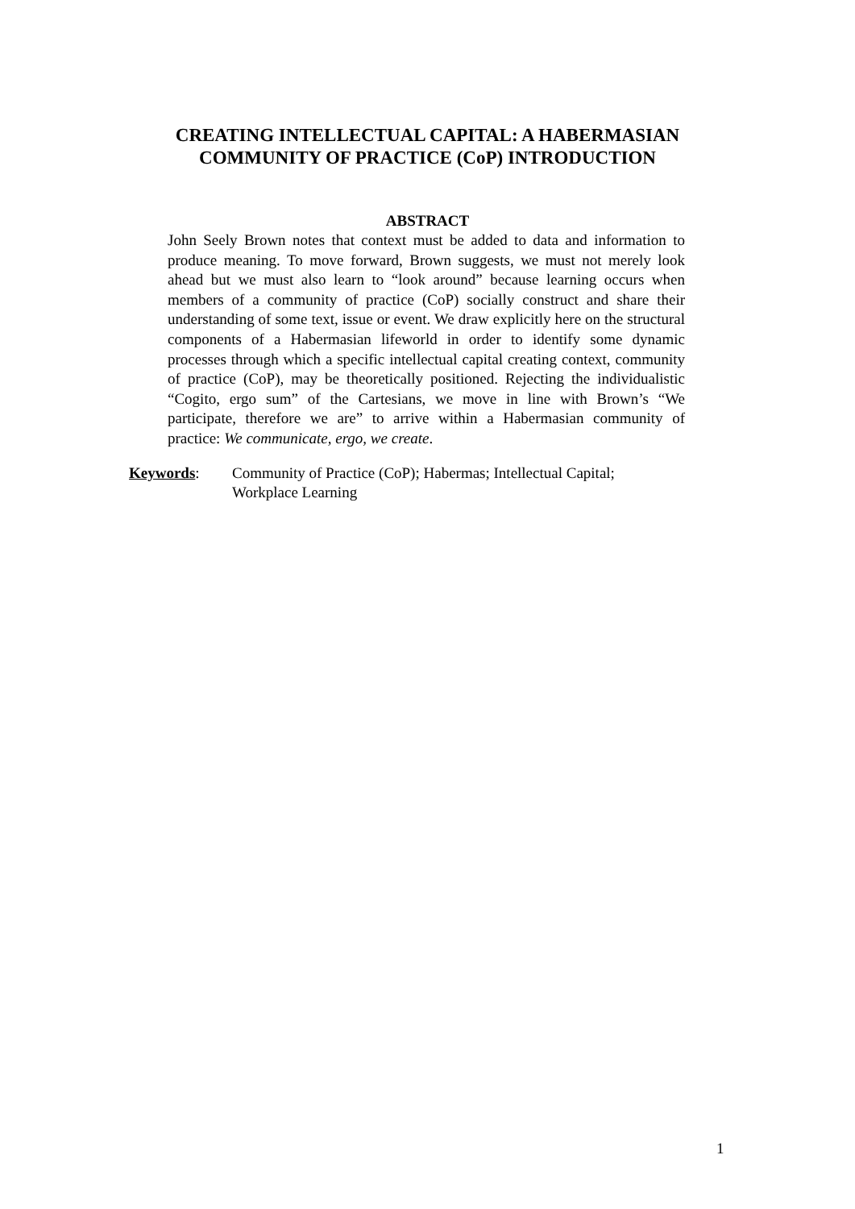CREATING INTELLECTUAL CAPITAL: A HABERMASIAN
COMMUNITY OF PRACTICE (CoP) INTRODUCTION
ABSTRACT
John Seely Brown notes that context must be added to data and information to produce meaning. To move forward, Brown suggests, we must not merely look ahead but we must also learn to “look around” because learning occurs when members of a community of practice (CoP) socially construct and share their understanding of some text, issue or event. We draw explicitly here on the structural components of a Habermasian lifeworld in order to identify some dynamic processes through which a specific intellectual capital creating context, community of practice (CoP), may be theoretically positioned. Rejecting the individualistic “Cogito, ergo sum” of the Cartesians, we move in line with Brown’s “We participate, therefore we are” to arrive within a Habermasian community of practice: We communicate, ergo, we create.
Keywords: Community of Practice (CoP); Habermas; Intellectual Capital;
Workplace Learning
1